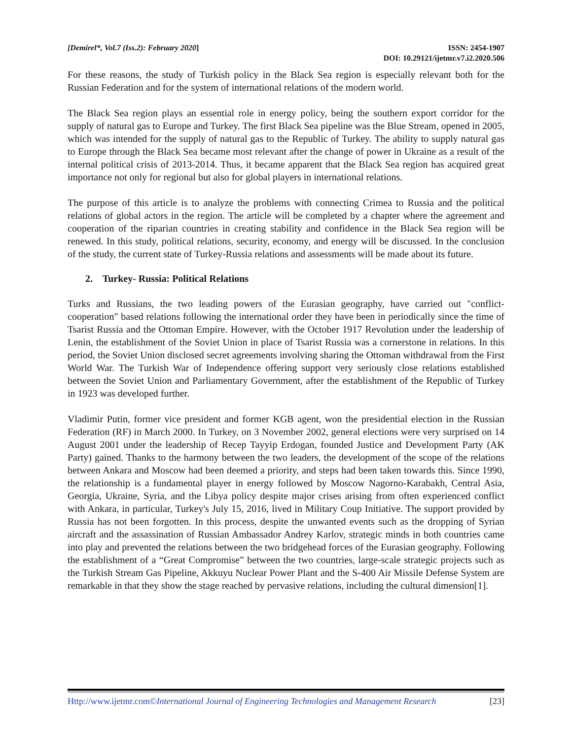[Demirel*, Vol.7 (Iss.2): February 2020]
ISSN: 2454-1907
DOI: 10.29121/ijetmr.v7.i2.2020.506
For these reasons, the study of Turkish policy in the Black Sea region is especially relevant both for the Russian Federation and for the system of international relations of the modern world.
The Black Sea region plays an essential role in energy policy, being the southern export corridor for the supply of natural gas to Europe and Turkey. The first Black Sea pipeline was the Blue Stream, opened in 2005, which was intended for the supply of natural gas to the Republic of Turkey. The ability to supply natural gas to Europe through the Black Sea became most relevant after the change of power in Ukraine as a result of the internal political crisis of 2013-2014. Thus, it became apparent that the Black Sea region has acquired great importance not only for regional but also for global players in international relations.
The purpose of this article is to analyze the problems with connecting Crimea to Russia and the political relations of global actors in the region. The article will be completed by a chapter where the agreement and cooperation of the riparian countries in creating stability and confidence in the Black Sea region will be renewed. In this study, political relations, security, economy, and energy will be discussed. In the conclusion of the study, the current state of Turkey-Russia relations and assessments will be made about its future.
2. Turkey- Russia: Political Relations
Turks and Russians, the two leading powers of the Eurasian geography, have carried out "conflict-cooperation" based relations following the international order they have been in periodically since the time of Tsarist Russia and the Ottoman Empire. However, with the October 1917 Revolution under the leadership of Lenin, the establishment of the Soviet Union in place of Tsarist Russia was a cornerstone in relations. In this period, the Soviet Union disclosed secret agreements involving sharing the Ottoman withdrawal from the First World War. The Turkish War of Independence offering support very seriously close relations established between the Soviet Union and Parliamentary Government, after the establishment of the Republic of Turkey in 1923 was developed further.
Vladimir Putin, former vice president and former KGB agent, won the presidential election in the Russian Federation (RF) in March 2000. In Turkey, on 3 November 2002, general elections were very surprised on 14 August 2001 under the leadership of Recep Tayyip Erdogan, founded Justice and Development Party (AK Party) gained. Thanks to the harmony between the two leaders, the development of the scope of the relations between Ankara and Moscow had been deemed a priority, and steps had been taken towards this. Since 1990, the relationship is a fundamental player in energy followed by Moscow Nagorno-Karabakh, Central Asia, Georgia, Ukraine, Syria, and the Libya policy despite major crises arising from often experienced conflict with Ankara, in particular, Turkey's July 15, 2016, lived in Military Coup Initiative. The support provided by Russia has not been forgotten. In this process, despite the unwanted events such as the dropping of Syrian aircraft and the assassination of Russian Ambassador Andrey Karlov, strategic minds in both countries came into play and prevented the relations between the two bridgehead forces of the Eurasian geography. Following the establishment of a “Great Compromise” between the two countries, large-scale strategic projects such as the Turkish Stream Gas Pipeline, Akkuyu Nuclear Power Plant and the S-400 Air Missile Defense System are remarkable in that they show the stage reached by pervasive relations, including the cultural dimension[1].
Http://www.ijetmr.com©International Journal of Engineering Technologies and Management Research [23]